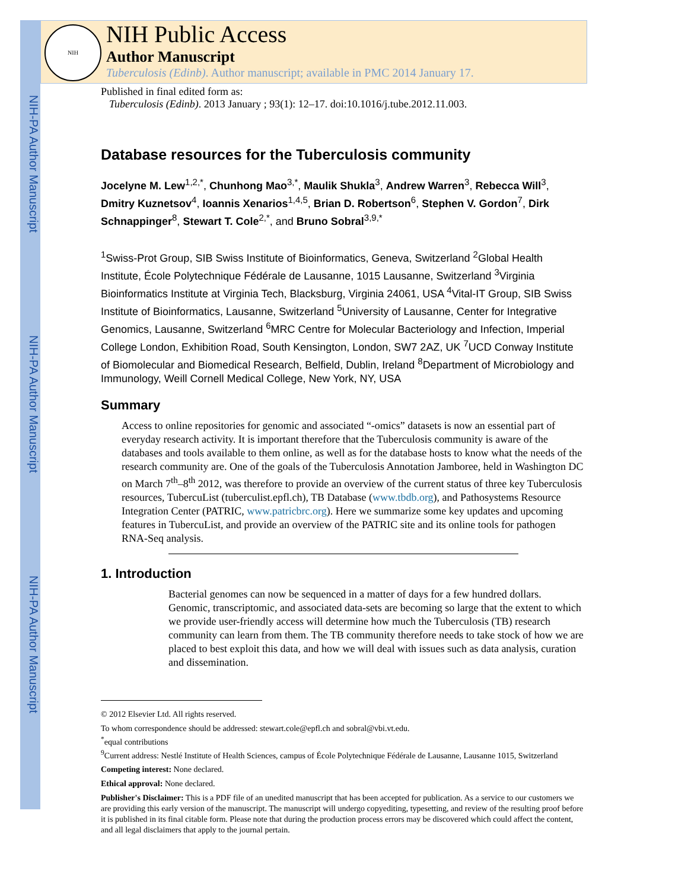NIH-PA Author Manuscript
NIH-PA Author Manuscript
NIH-PA Author Manuscript
NIH
NIH Public Access
Author Manuscript
Tuberculosis (Edinb). Author manuscript; available in PMC 2014 January 17.
Published in final edited form as:
Tuberculosis (Edinb). 2013 January ; 93(1): 12–17. doi:10.1016/j.tube.2012.11.003.
Database resources for the Tuberculosis community
Jocelyne M. Lew<sup>1,2,*</sup>, Chunhong Mao<sup>3,*</sup>, Maulik Shukla<sup>3</sup>, Andrew Warren<sup>3</sup>, Rebecca Will<sup>3</sup>, Dmitry Kuznetsov<sup>4</sup>, Ioannis Xenarios<sup>1,4,5</sup>, Brian D. Robertson<sup>6</sup>, Stephen V. Gordon<sup>7</sup>, Dirk Schnappinger<sup>8</sup>, Stewart T. Cole<sup>2,*</sup>, and Bruno Sobral<sup>3,9,*</sup>
<sup>1</sup> Swiss-Prot Group, SIB Swiss Institute of Bioinformatics, Geneva, Switzerland <sup>2</sup>Global Health Institute, École Polytechnique Fédérale de Lausanne, 1015 Lausanne, Switzerland <sup>3</sup>Virginia Bioinformatics Institute at Virginia Tech, Blacksburg, Virginia 24061, USA <sup>4</sup>Vital-IT Group, SIB Swiss Institute of Bioinformatics, Lausanne, Switzerland <sup>5</sup>University of Lausanne, Center for Integrative Genomics, Lausanne, Switzerland <sup>6</sup>MRC Centre for Molecular Bacteriology and Infection, Imperial College London, Exhibition Road, South Kensington, London, SW7 2AZ, UK <sup>7</sup>UCD Conway Institute of Biomolecular and Biomedical Research, Belfield, Dublin, Ireland <sup>8</sup>Department of Microbiology and Immunology, Weill Cornell Medical College, New York, NY, USA
Summary
Access to online repositories for genomic and associated “-omics” datasets is now an essential part of everyday research activity. It is important therefore that the Tuberculosis community is aware of the databases and tools available to them online, as well as for the database hosts to know what the needs of the research community are. One of the goals of the Tuberculosis Annotation Jamboree, held in Washington DC on March 7<sup>th</sup>–8<sup>th</sup> 2012, was therefore to provide an overview of the current status of three key Tuberculosis resources, TubercuList (tuberculist.epfl.ch), TB Database (www.tbdb.org), and Pathosystems Resource Integration Center (PATRIC, www.patricbrc.org). Here we summarize some key updates and upcoming features in TubercuList, and provide an overview of the PATRIC site and its online tools for pathogen RNA-Seq analysis.
1. Introduction
Bacterial genomes can now be sequenced in a matter of days for a few hundred dollars. Genomic, transcriptomic, and associated data-sets are becoming so large that the extent to which we provide user-friendly access will determine how much the Tuberculosis (TB) research community can learn from them. The TB community therefore needs to take stock of how we are placed to best exploit this data, and how we will deal with issues such as data analysis, curation and dissemination.
© 2012 Elsevier Ltd. All rights reserved.
To whom correspondence should be addressed: stewart.cole@epfl.ch and sobral@vbi.vt.edu.
<sup>*</sup> equal contributions
<sup>9</sup> Current address: Nestlé Institute of Health Sciences, campus of École Polytechnique Fédérale de Lausanne, Lausanne 1015, Switzerland
Competing interest: None declared.
Ethical approval: None declared.
Publisher's Disclaimer: This is a PDF file of an unedited manuscript that has been accepted for publication. As a service to our customers we are providing this early version of the manuscript. The manuscript will undergo copyediting, typesetting, and review of the resulting proof before it is published in its final citable form. Please note that during the production process errors may be discovered which could affect the content, and all legal disclaimers that apply to the journal pertain.